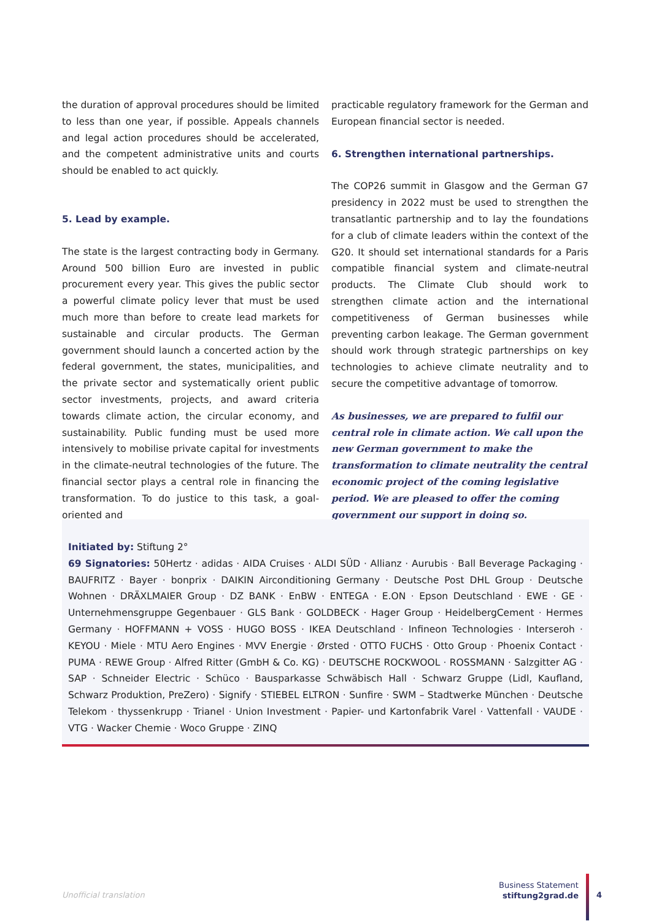the duration of approval procedures should be limited to less than one year, if possible. Appeals channels and legal action procedures should be accelerated, and the competent administrative units and courts should be enabled to act quickly.
5. Lead by example.
The state is the largest contracting body in Germany. Around 500 billion Euro are invested in public procurement every year. This gives the public sector a powerful climate policy lever that must be used much more than before to create lead markets for sustainable and circular products. The German government should launch a concerted action by the federal government, the states, municipalities, and the private sector and systematically orient public sector investments, projects, and award criteria towards climate action, the circular economy, and sustainability. Public funding must be used more intensively to mobilise private capital for investments in the climate-neutral technologies of the future. The financial sector plays a central role in financing the transformation. To do justice to this task, a goal-oriented and
practicable regulatory framework for the German and European financial sector is needed.
6. Strengthen international partnerships.
The COP26 summit in Glasgow and the German G7 presidency in 2022 must be used to strengthen the transatlantic partnership and to lay the foundations for a club of climate leaders within the context of the G20. It should set international standards for a Paris compatible financial system and climate-neutral products. The Climate Club should work to strengthen climate action and the international competitiveness of German businesses while preventing carbon leakage. The German government should work through strategic partnerships on key technologies to achieve climate neutrality and to secure the competitive advantage of tomorrow.
As businesses, we are prepared to fulfil our central role in climate action. We call upon the new German government to make the transformation to climate neutrality the central economic project of the coming legislative period. We are pleased to offer the coming government our support in doing so.
Initiated by: Stiftung 2°
69 Signatories: 50Hertz · adidas · AIDA Cruises · ALDI SÜD · Allianz · Aurubis · Ball Beverage Packaging · BAUFRITZ · Bayer · bonprix · DAIKIN Airconditioning Germany · Deutsche Post DHL Group · Deutsche Wohnen · DRÄXLMAIER Group · DZ BANK · EnBW · ENTEGA · E.ON · Epson Deutschland · EWE · GE · Unternehmensgruppe Gegenbauer · GLS Bank · GOLDBECK · Hager Group · HeidelbergCement · Hermes Germany · HOFFMANN + VOSS · HUGO BOSS · IKEA Deutschland · Infineon Technologies · Interseroh · KEYOU · Miele · MTU Aero Engines · MVV Energie · Ørsted · OTTO FUCHS · Otto Group · Phoenix Contact · PUMA · REWE Group · Alfred Ritter (GmbH & Co. KG) · DEUTSCHE ROCKWOOL · ROSSMANN · Salzgitter AG · SAP · Schneider Electric · Schüco · Bausparkasse Schwäbisch Hall · Schwarz Gruppe (Lidl, Kaufland, Schwarz Produktion, PreZero) · Signify · STIEBEL ELTRON · Sunfire · SWM – Stadtwerke München · Deutsche Telekom · thyssenkrupp · Trianel · Union Investment · Papier- und Kartonfabrik Varel · Vattenfall · VAUDE · VTG · Wacker Chemie · Woco Gruppe · ZINQ
Unofficial translation
Business Statement
stiftung2grad.de
4